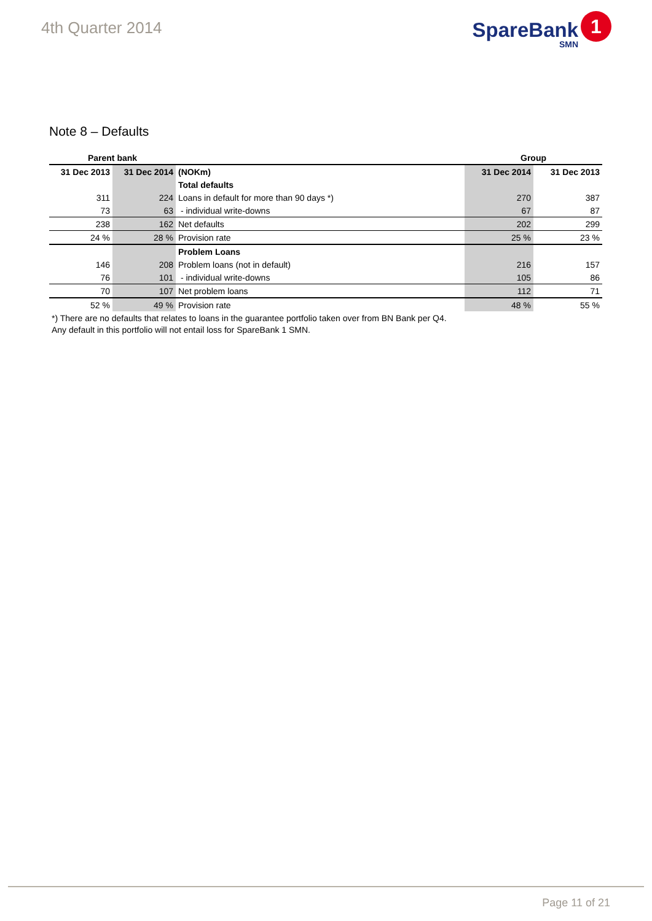4th Quarter 2014
SpareBank
SMN
1
Note 8 – Defaults
| Parent bank | | | Group | |
| --- | --- | --- | --- | --- |
| 31 Dec 2013 | 31 Dec 2014 | (NOKm) | 31 Dec 2014 | 31 Dec 2013 |
| | | Total defaults | | |
| 311 | 224 | Loans in default for more than 90 days *) | 270 | 387 |
| 73 | 63 | - individual write-downs | 67 | 87 |
| 238 | 162 | Net defaults | 202 | 299 |
| 24 % | 28 % | Provision rate | 25 % | 23 % |
| | | Problem Loans | | |
| 146 | 208 | Problem loans (not in default) | 216 | 157 |
| 76 | 101 | - individual write-downs | 105 | 86 |
| 70 | 107 | Net problem loans | 112 | 71 |
| 52 % | 49 % | Provision rate | 48 % | 55 % |
*) There are no defaults that relates to loans in the guarantee portfolio taken over from BN Bank per Q4.
Any default in this portfolio will not entail loss for SpareBank 1 SMN.
Page 11 of 21